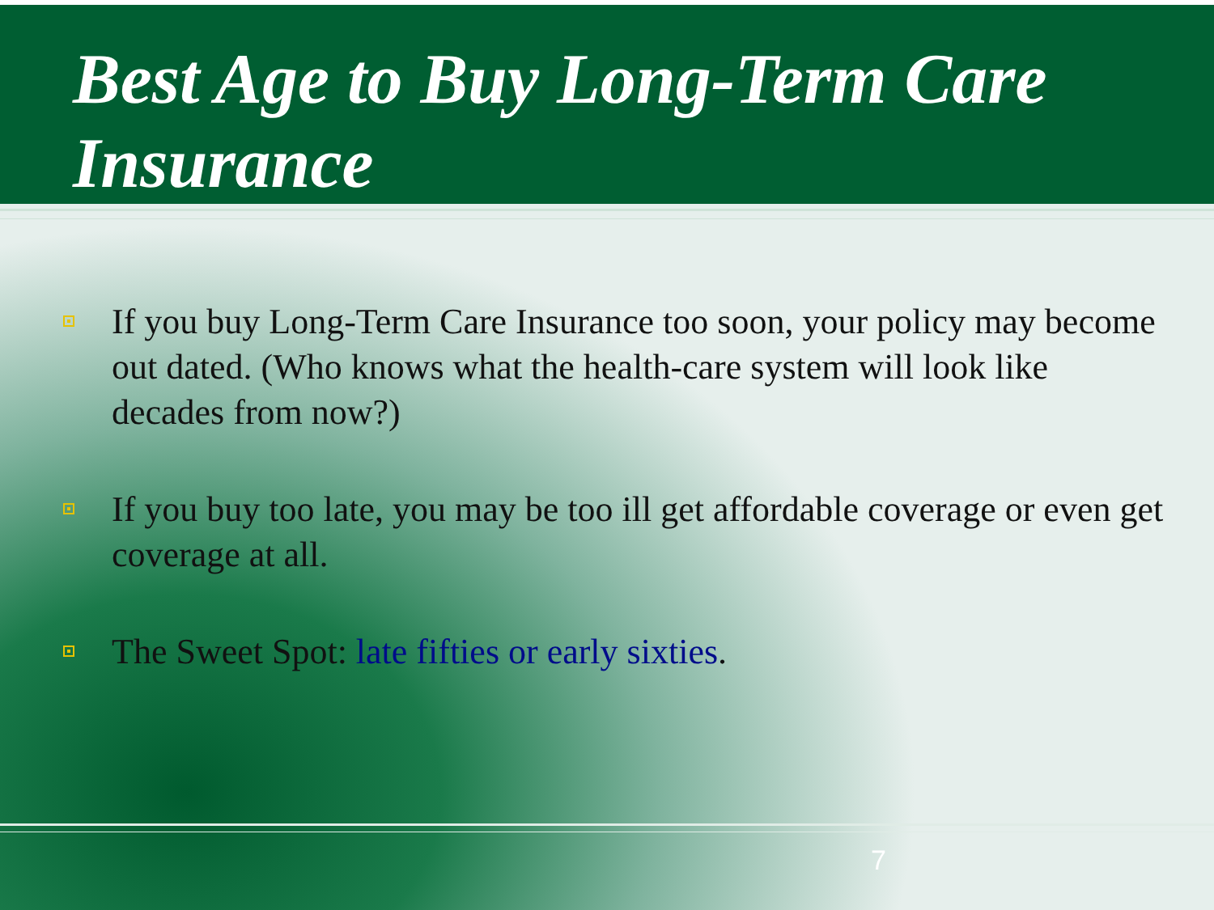Best Age to Buy Long-Term Care Insurance
If you buy Long-Term Care Insurance too soon, your policy may become out dated. (Who knows what the health-care system will look like decades from now?)
If you buy too late, you may be too ill get affordable coverage or even get coverage at all.
The Sweet Spot: late fifties or early sixties.
7